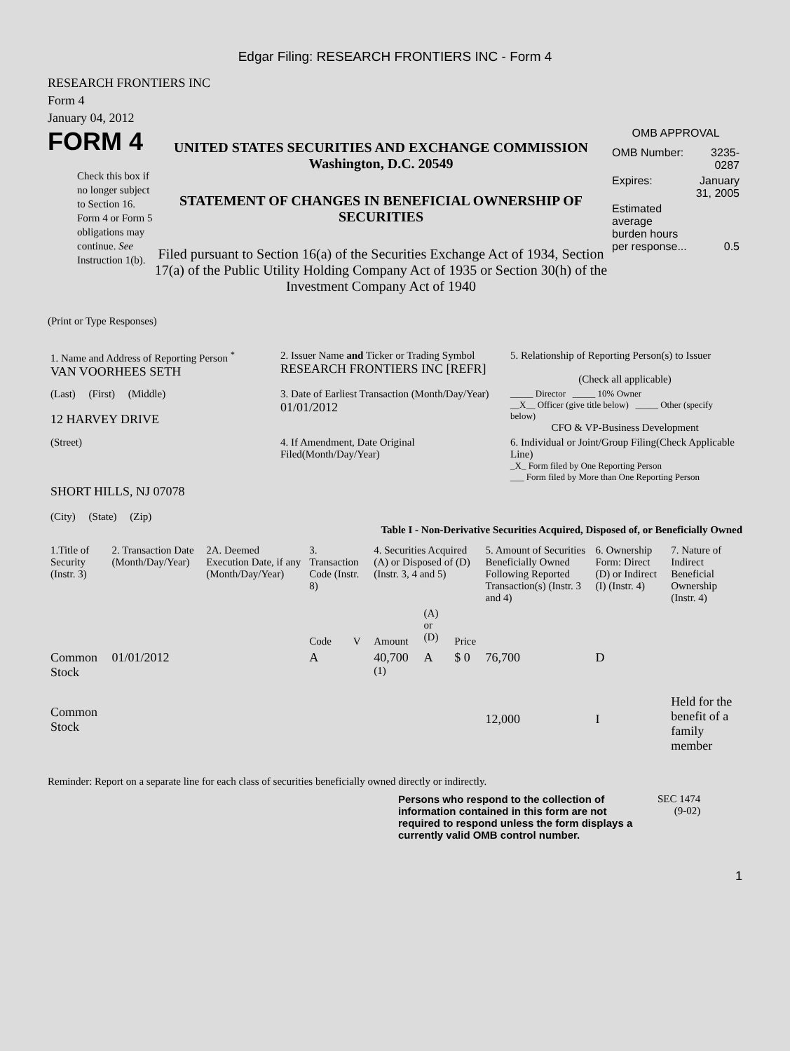Edgar Filing: RESEARCH FRONTIERS INC - Form 4
RESEARCH FRONTIERS INC
Form 4
January 04, 2012
FORM 4
Check this box if no longer subject to Section 16. Form 4 or Form 5 obligations may continue. See Instruction 1(b).
UNITED STATES SECURITIES AND EXCHANGE COMMISSION
Washington, D.C. 20549
STATEMENT OF CHANGES IN BENEFICIAL OWNERSHIP OF SECURITIES
Filed pursuant to Section 16(a) of the Securities Exchange Act of 1934, Section 17(a) of the Public Utility Holding Company Act of 1935 or Section 30(h) of the Investment Company Act of 1940
OMB APPROVAL
| OMB Number: | 3235-0287 |
| Expires: | January 31, 2005 |
| Estimated average burden hours per response... | 0.5 |
(Print or Type Responses)
| 1. Name and Address of Reporting Person <sup>*</sup> VAN VOORHEES SETH | 2. Issuer Name and Ticker or Trading Symbol RESEARCH FRONTIERS INC [REFR] | 5. Relationship of Reporting Person(s) to Issuer (Check all applicable) |
| (Last) (First) (Middle) 12 HARVEY DRIVE | 3. Date of Earliest Transaction (Month/Day/Year) 01/01/2012 | _____ Director _____ 10% Owner __X__ Officer (give title below) _____ Other (specify below) CFO & VP-Business Development |
| (Street) SHORT HILLS, NJ 07078 (City) (State) (Zip) | 4. If Amendment, Date Original Filed(Month/Day/Year) | 6. Individual or Joint/Group Filing(Check Applicable Line) _X_ Form filed by One Reporting Person ___ Form filed by More than One Reporting Person |
Table I - Non-Derivative Securities Acquired, Disposed of, or Beneficially Owned
| 1.Title of Security (Instr. 3) | 2. Transaction Date (Month/Day/Year) | 2A. Deemed Execution Date, if any (Month/Day/Year) | 3. Transaction Code (Instr. 8) | | 4. Securities Acquired (A) or Disposed of (D) (Instr. 3, 4 and 5) | | | 5. Amount of Securities Beneficially Owned Following Reported Transaction(s) (Instr. 3 and 4) | 6. Ownership Form: Direct (D) or Indirect (I) (Instr. 4) | 7. Nature of Indirect Beneficial Ownership (Instr. 4) |
| | | | Code | V | Amount | (A) or (D) | Price | | | |
| Common Stock | 01/01/2012 | | A | | 40,700 <sup>(1)</sup> | A | $ 0 | 76,700 | D | |
| Common Stock | | | | | | | | 12,000 | I | Held for the benefit of a family member |
Reminder: Report on a separate line for each class of securities beneficially owned directly or indirectly.
Persons who respond to the collection of information contained in this form are not required to respond unless the form displays a currently valid OMB control number.
SEC 1474
(9-02)
1